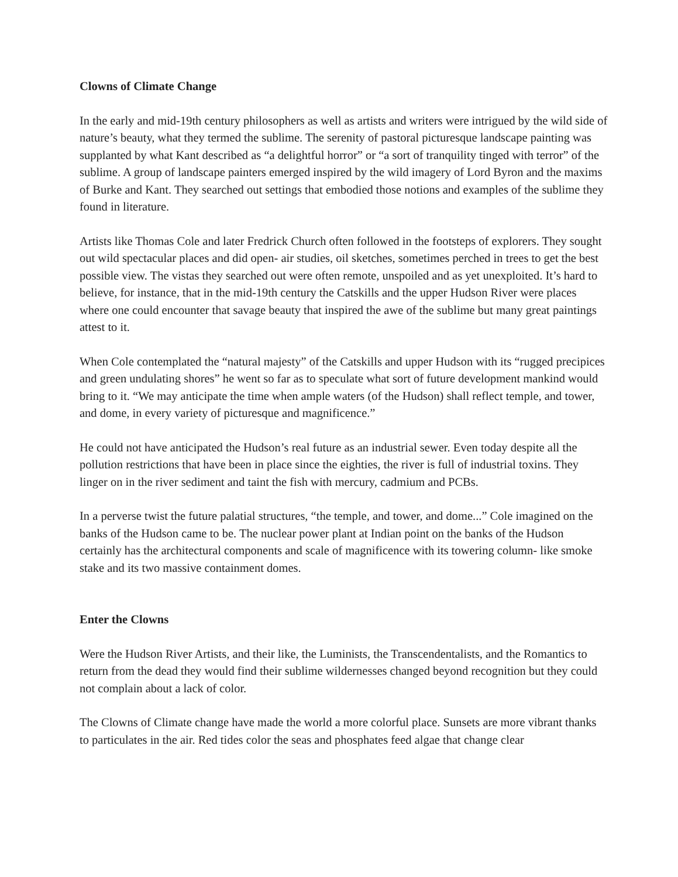Clowns of Climate Change
In the early and mid-19th century philosophers as well as artists and writers were intrigued by the wild side of nature’s beauty, what they termed the sublime. The serenity of pastoral picturesque landscape painting was supplanted by what Kant described as “a delightful horror” or “a sort of tranquility tinged with terror” of the sublime. A group of landscape painters emerged inspired by the wild imagery of Lord Byron and the maxims of Burke and Kant. They searched out settings that embodied those notions and examples of the sublime they found in literature.
Artists like Thomas Cole and later Fredrick Church often followed in the footsteps of explorers. They sought out wild spectacular places and did open- air studies, oil sketches, sometimes perched in trees to get the best possible view. The vistas they searched out were often remote, unspoiled and as yet unexploited. It’s hard to believe, for instance, that in the mid-19th century the Catskills and the upper Hudson River were places where one could encounter that savage beauty that inspired the awe of the sublime but many great paintings attest to it.
When Cole contemplated the “natural majesty” of the Catskills and upper Hudson with its “rugged precipices and green undulating shores” he went so far as to speculate what sort of future development mankind would bring to it. “We may anticipate the time when ample waters (of the Hudson) shall reflect temple, and tower, and dome, in every variety of picturesque and magnificence.”
He could not have anticipated the Hudson’s real future as an industrial sewer. Even today despite all the pollution restrictions that have been in place since the eighties, the river is full of industrial toxins. They linger on in the river sediment and taint the fish with mercury, cadmium and PCBs.
In a perverse twist the future palatial structures, “the temple, and tower, and dome...” Cole imagined on the banks of the Hudson came to be. The nuclear power plant at Indian point on the banks of the Hudson certainly has the architectural components and scale of magnificence with its towering column- like smoke stake and its two massive containment domes.
Enter the Clowns
Were the Hudson River Artists, and their like, the Luminists, the Transcendentalists, and the Romantics to return from the dead they would find their sublime wildernesses changed beyond recognition but they could not complain about a lack of color.
The Clowns of Climate change have made the world a more colorful place. Sunsets are more vibrant thanks to particulates in the air. Red tides color the seas and phosphates feed algae that change clear